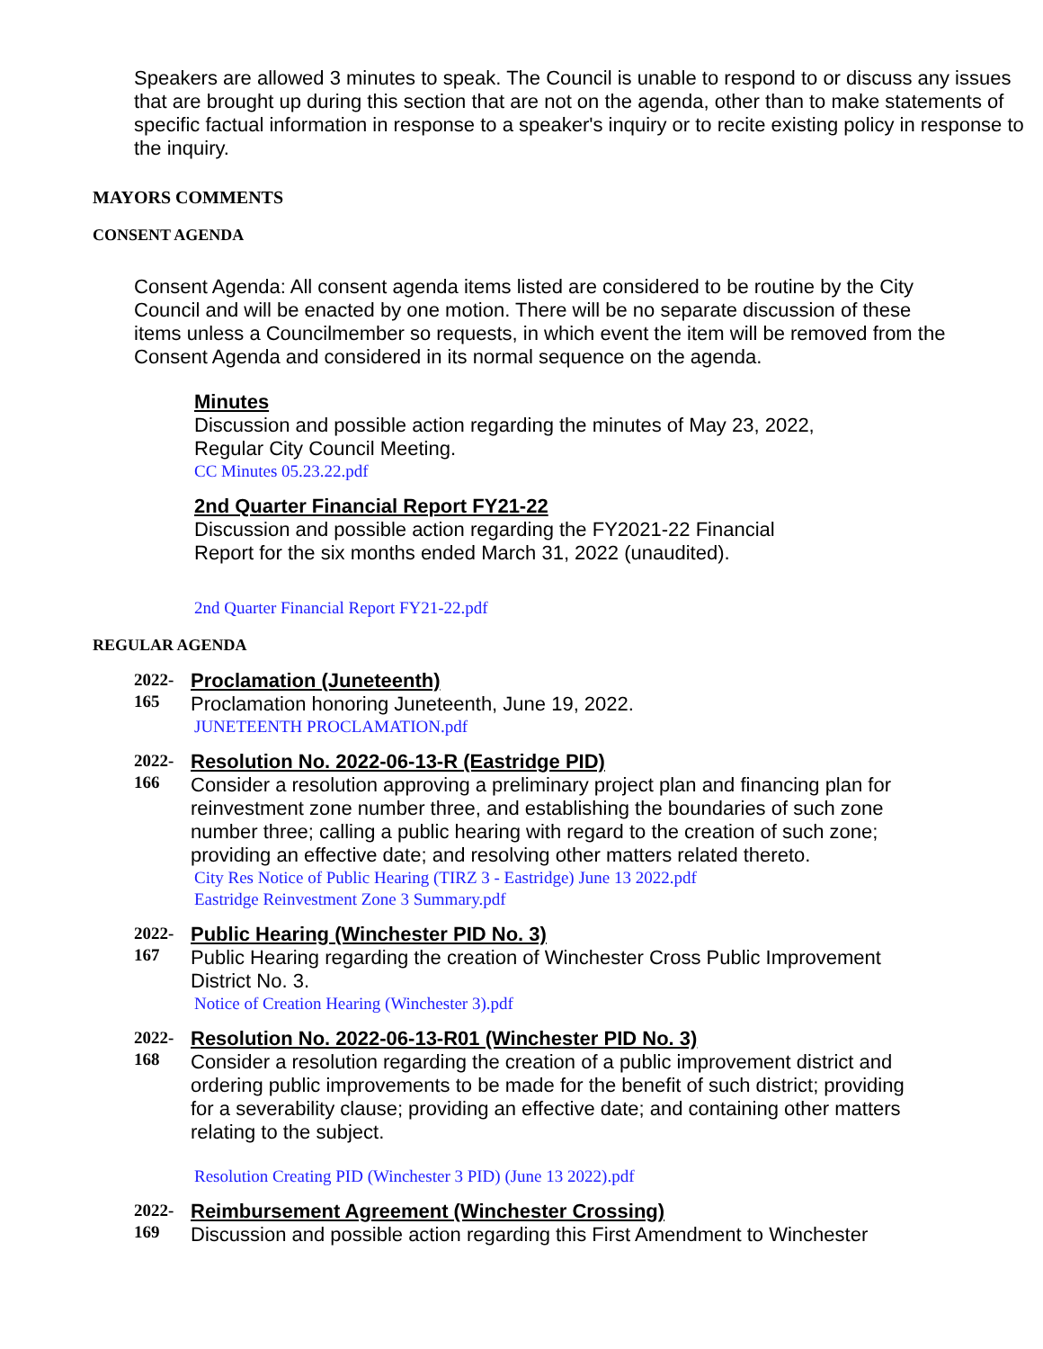Speakers are allowed 3 minutes to speak. The Council is unable to respond to or discuss any issues that are brought up during this section that are not on the agenda, other than to make statements of specific factual information in response to a speaker's inquiry or to recite existing policy in response to the inquiry.
MAYORS COMMENTS
CONSENT AGENDA
Consent Agenda: All consent agenda items listed are considered to be routine by the City Council and will be enacted by one motion. There will be no separate discussion of these items unless a Councilmember so requests, in which event the item will be removed from the Consent Agenda and considered in its normal sequence on the agenda.
Minutes
Discussion and possible action regarding the minutes of May 23, 2022,
Regular City Council Meeting.
CC Minutes 05.23.22.pdf
2nd Quarter Financial Report FY21-22
Discussion and possible action regarding the FY2021-22 Financial
Report for the six months ended March 31, 2022 (unaudited).
2nd Quarter Financial Report FY21-22.pdf
REGULAR AGENDA
2022-
165
Proclamation (Juneteenth)
Proclamation honoring Juneteenth, June 19, 2022.
JUNETEENTH PROCLAMATION.pdf
2022-
166
Resolution No. 2022-06-13-R (Eastridge PID)
Consider a resolution approving a preliminary project plan and financing plan for reinvestment zone number three, and establishing the boundaries of such zone number three; calling a public hearing with regard to the creation of such zone; providing an effective date; and resolving other matters related thereto.
City Res Notice of Public Hearing (TIRZ 3 - Eastridge) June 13 2022.pdf
Eastridge Reinvestment Zone 3 Summary.pdf
2022-
167
Public Hearing (Winchester PID No. 3)
Public Hearing regarding the creation of Winchester Cross Public Improvement District No. 3.
Notice of Creation Hearing (Winchester 3).pdf
2022-
168
Resolution No. 2022-06-13-R01 (Winchester PID No. 3)
Consider a resolution regarding the creation of a public improvement district and ordering public improvements to be made for the benefit of such district; providing for a severability clause; providing an effective date; and containing other matters relating to the subject.
Resolution Creating PID (Winchester 3 PID) (June 13 2022).pdf
2022-
169
Reimbursement Agreement (Winchester Crossing)
Discussion and possible action regarding this First Amendment to Winchester